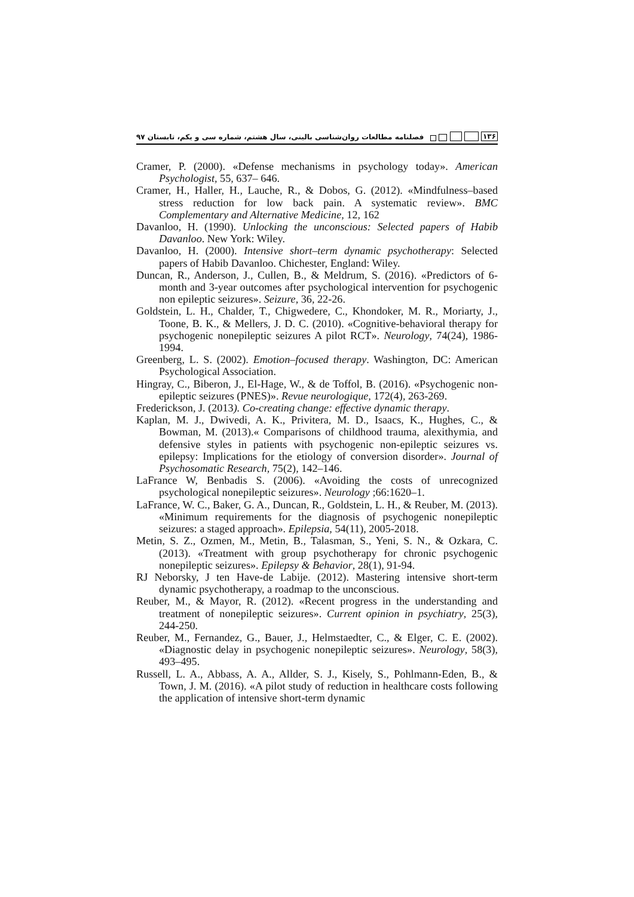فصلنامه مطالعات روان‌شناسی بالینی، سال هشتم، شماره سی و یکم، تابستان ۹۷ ۱۳۶
Cramer, P. (2000). «Defense mechanisms in psychology today». American Psychologist, 55, 637– 646.
Cramer, H., Haller, H., Lauche, R., & Dobos, G. (2012). «Mindfulness–based stress reduction for low back pain. A systematic review». BMC Complementary and Alternative Medicine, 12, 162
Davanloo, H. (1990). Unlocking the unconscious: Selected papers of Habib Davanloo. New York: Wiley.
Davanloo, H. (2000). Intensive short–term dynamic psychotherapy: Selected papers of Habib Davanloo. Chichester, England: Wiley.
Duncan, R., Anderson, J., Cullen, B., & Meldrum, S. (2016). «Predictors of 6-month and 3-year outcomes after psychological intervention for psychogenic non epileptic seizures». Seizure, 36, 22-26.
Goldstein, L. H., Chalder, T., Chigwedere, C., Khondoker, M. R., Moriarty, J., Toone, B. K., & Mellers, J. D. C. (2010). «Cognitive-behavioral therapy for psychogenic nonepileptic seizures A pilot RCT». Neurology, 74(24), 1986-1994.
Greenberg, L. S. (2002). Emotion–focused therapy. Washington, DC: American Psychological Association.
Hingray, C., Biberon, J., El-Hage, W., & de Toffol, B. (2016). «Psychogenic non-epileptic seizures (PNES)». Revue neurologique, 172(4), 263-269.
Frederickson, J. (2013). Co-creating change: effective dynamic therapy.
Kaplan, M. J., Dwivedi, A. K., Privitera, M. D., Isaacs, K., Hughes, C., & Bowman, M. (2013).« Comparisons of childhood trauma, alexithymia, and defensive styles in patients with psychogenic non-epileptic seizures vs. epilepsy: Implications for the etiology of conversion disorder». Journal of Psychosomatic Research, 75(2), 142–146.
LaFrance W, Benbadis S. (2006). «Avoiding the costs of unrecognized psychological nonepileptic seizures». Neurology ;66:1620–1.
LaFrance, W. C., Baker, G. A., Duncan, R., Goldstein, L. H., & Reuber, M. (2013). «Minimum requirements for the diagnosis of psychogenic nonepileptic seizures: a staged approach». Epilepsia, 54(11), 2005-2018.
Metin, S. Z., Ozmen, M., Metin, B., Talasman, S., Yeni, S. N., & Ozkara, C. (2013). «Treatment with group psychotherapy for chronic psychogenic nonepileptic seizures». Epilepsy & Behavior, 28(1), 91-94.
RJ Neborsky, J ten Have-de Labije. (2012). Mastering intensive short-term dynamic psychotherapy, a roadmap to the unconscious.
Reuber, M., & Mayor, R. (2012). «Recent progress in the understanding and treatment of nonepileptic seizures». Current opinion in psychiatry, 25(3), 244-250.
Reuber, M., Fernandez, G., Bauer, J., Helmstaedter, C., & Elger, C. E. (2002). «Diagnostic delay in psychogenic nonepileptic seizures». Neurology, 58(3), 493–495.
Russell, L. A., Abbass, A. A., Allder, S. J., Kisely, S., Pohlmann-Eden, B., & Town, J. M. (2016). «A pilot study of reduction in healthcare costs following the application of intensive short-term dynamic